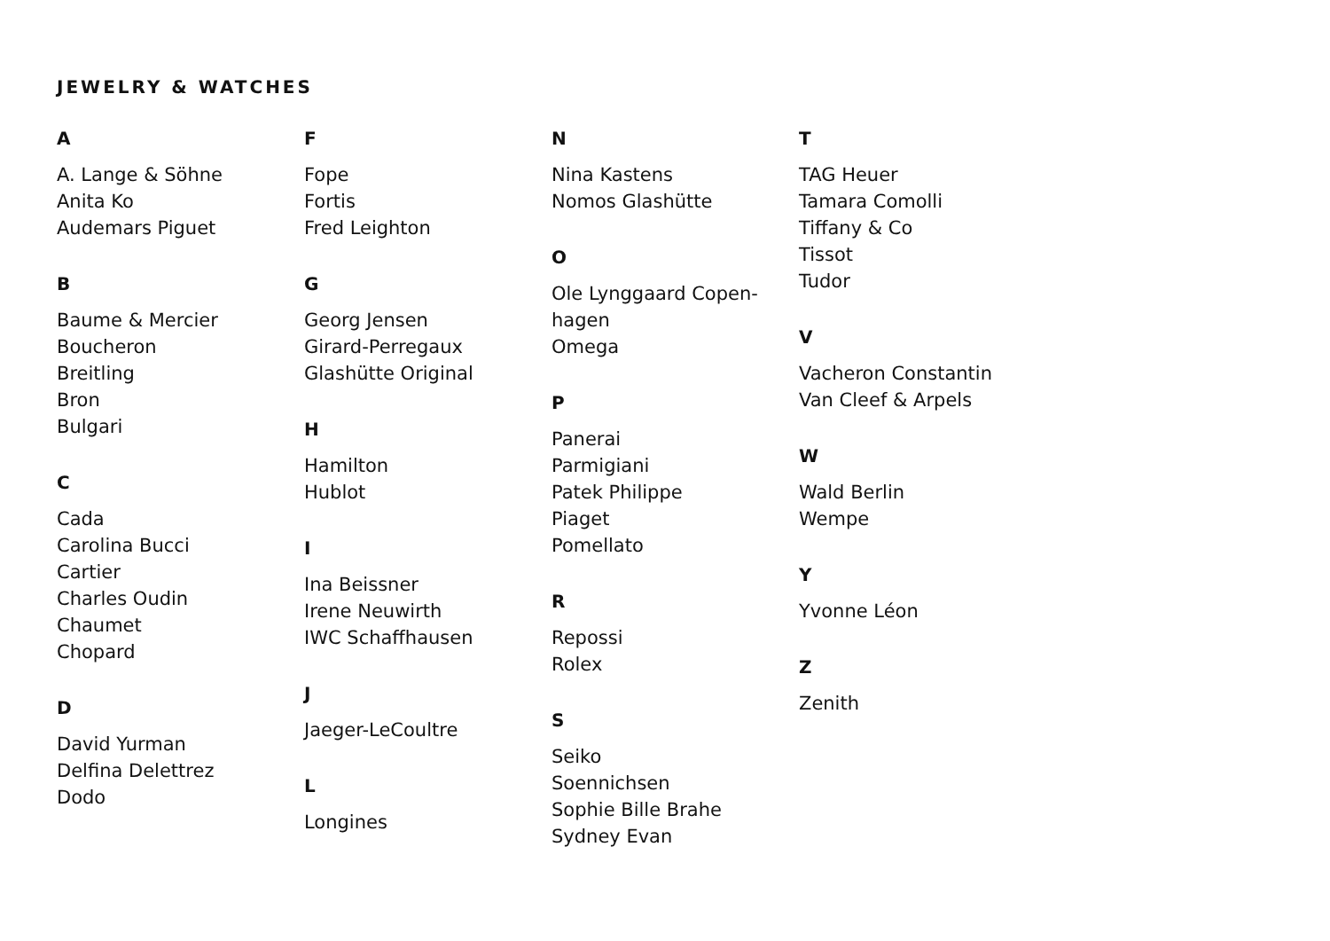JEWELRY & WATCHES
A
A. Lange & Söhne
Anita Ko
Audemars Piguet
B
Baume & Mercier
Boucheron
Breitling
Bron
Bulgari
C
Cada
Carolina Bucci
Cartier
Charles Oudin
Chaumet
Chopard
D
David Yurman
Delfina Delettrez
Dodo
F
Fope
Fortis
Fred Leighton
G
Georg Jensen
Girard-Perregaux
Glashütte Original
H
Hamilton
Hublot
I
Ina Beissner
Irene Neuwirth
IWC Schaffhausen
J
Jaeger-LeCoultre
L
Longines
N
Nina Kastens
Nomos Glashütte
O
Ole Lynggaard Copen-
hagen
Omega
P
Panerai
Parmigiani
Patek Philippe
Piaget
Pomellato
R
Repossi
Rolex
S
Seiko
Soennichsen
Sophie Bille Brahe
Sydney Evan
T
TAG Heuer
Tamara Comolli
Tiffany & Co
Tissot
Tudor
V
Vacheron Constantin
Van Cleef & Arpels
W
Wald Berlin
Wempe
Y
Yvonne Léon
Z
Zenith